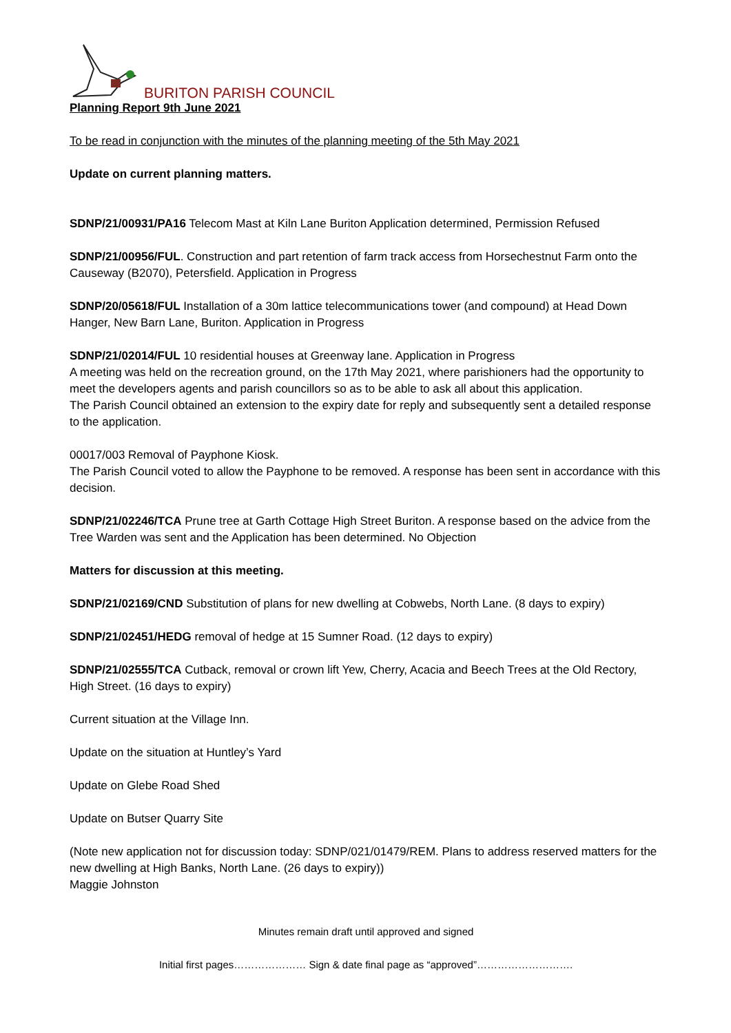BURITON PARISH COUNCIL
Planning Report 9th June 2021
To be read in conjunction with the minutes of the planning meeting of the 5th May 2021
Update on current planning matters.
SDNP/21/00931/PA16 Telecom Mast at Kiln Lane Buriton Application determined, Permission Refused
SDNP/21/00956/FUL. Construction and part retention of farm track access from Horsechestnut Farm onto the Causeway (B2070), Petersfield. Application in Progress
SDNP/20/05618/FUL Installation of a 30m lattice telecommunications tower (and compound) at Head Down Hanger, New Barn Lane, Buriton. Application in Progress
SDNP/21/02014/FUL 10 residential houses at Greenway lane. Application in Progress
A meeting was held on the recreation ground, on the 17th May 2021, where parishioners had the opportunity to meet the developers agents and parish councillors so as to be able to ask all about this application.
The Parish Council obtained an extension to the expiry date for reply and subsequently sent a detailed response to the application.
00017/003 Removal of Payphone Kiosk.
The Parish Council voted to allow the Payphone to be removed. A response has been sent in accordance with this decision.
SDNP/21/02246/TCA Prune tree at Garth Cottage High Street Buriton. A response based on the advice from the Tree Warden was sent and the Application has been determined. No Objection
Matters for discussion at this meeting.
SDNP/21/02169/CND Substitution of plans for new dwelling at Cobwebs, North Lane. (8 days to expiry)
SDNP/21/02451/HEDG removal of hedge at 15 Sumner Road. (12 days to expiry)
SDNP/21/02555/TCA Cutback, removal or crown lift Yew, Cherry, Acacia and Beech Trees at the Old Rectory, High Street. (16 days to expiry)
Current situation at the Village Inn.
Update on the situation at Huntley’s Yard
Update on Glebe Road Shed
Update on Butser Quarry Site
(Note new application not for discussion today: SDNP/021/01479/REM. Plans to address reserved matters for the new dwelling at High Banks, North Lane. (26 days to expiry))
Maggie Johnston
Minutes remain draft until approved and signed
Initial first pages………………… Sign & date final page as “approved”……………………….